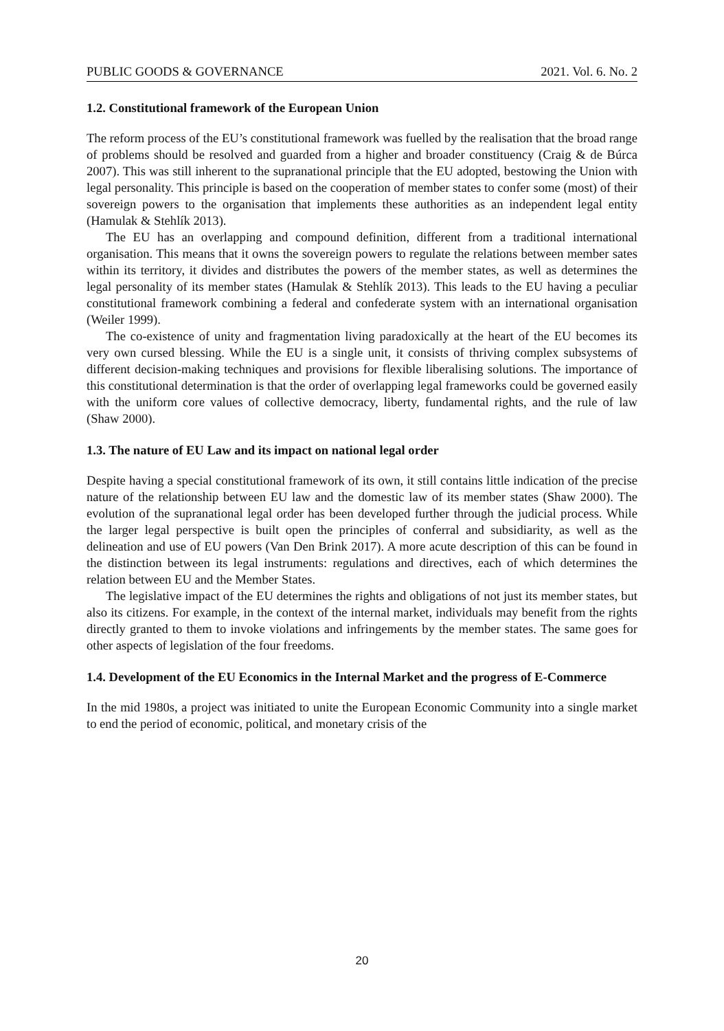PUBLIC GOODS & GOVERNANCE 2021. Vol. 6. No. 2
1.2. Constitutional framework of the European Union
The reform process of the EU’s constitutional framework was fuelled by the realisation that the broad range of problems should be resolved and guarded from a higher and broader constituency (Craig & de Búrca 2007). This was still inherent to the supranational principle that the EU adopted, bestowing the Union with legal personality. This principle is based on the cooperation of member states to confer some (most) of their sovereign powers to the organisation that implements these authorities as an independent legal entity (Hamulak & Stehlík 2013).
The EU has an overlapping and compound definition, different from a traditional international organisation. This means that it owns the sovereign powers to regulate the relations between member sates within its territory, it divides and distributes the powers of the member states, as well as determines the legal personality of its member states (Hamulak & Stehlík 2013). This leads to the EU having a peculiar constitutional framework combining a federal and confederate system with an international organisation (Weiler 1999).
The co-existence of unity and fragmentation living paradoxically at the heart of the EU becomes its very own cursed blessing. While the EU is a single unit, it consists of thriving complex subsystems of different decision-making techniques and provisions for flexible liberalising solutions. The importance of this constitutional determination is that the order of overlapping legal frameworks could be governed easily with the uniform core values of collective democracy, liberty, fundamental rights, and the rule of law (Shaw 2000).
1.3. The nature of EU Law and its impact on national legal order
Despite having a special constitutional framework of its own, it still contains little indication of the precise nature of the relationship between EU law and the domestic law of its member states (Shaw 2000). The evolution of the supranational legal order has been developed further through the judicial process. While the larger legal perspective is built open the principles of conferral and subsidiarity, as well as the delineation and use of EU powers (Van Den Brink 2017). A more acute description of this can be found in the distinction between its legal instruments: regulations and directives, each of which determines the relation between EU and the Member States.
The legislative impact of the EU determines the rights and obligations of not just its member states, but also its citizens. For example, in the context of the internal market, individuals may benefit from the rights directly granted to them to invoke violations and infringements by the member states. The same goes for other aspects of legislation of the four freedoms.
1.4. Development of the EU Economics in the Internal Market and the progress of E-Commerce
In the mid 1980s, a project was initiated to unite the European Economic Community into a single market to end the period of economic, political, and monetary crisis of the
20